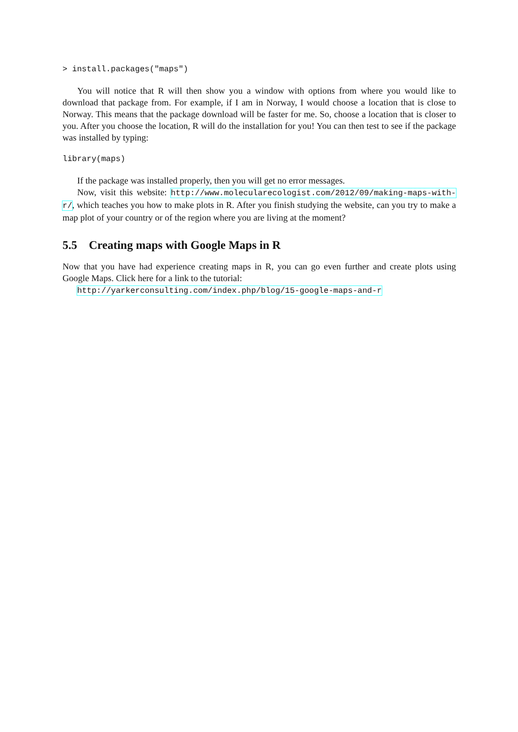> install.packages("maps")
You will notice that R will then show you a window with options from where you would like to download that package from. For example, if I am in Norway, I would choose a location that is close to Norway. This means that the package download will be faster for me. So, choose a location that is closer to you. After you choose the location, R will do the installation for you! You can then test to see if the package was installed by typing:
library(maps)
If the package was installed properly, then you will get no error messages.
Now, visit this website: http://www.molecularecologist.com/2012/09/making-maps-with-r/, which teaches you how to make plots in R. After you finish studying the website, can you try to make a map plot of your country or of the region where you are living at the moment?
5.5 Creating maps with Google Maps in R
Now that you have had experience creating maps in R, you can go even further and create plots using Google Maps. Click here for a link to the tutorial:
http://yarkerconsulting.com/index.php/blog/15-google-maps-and-r